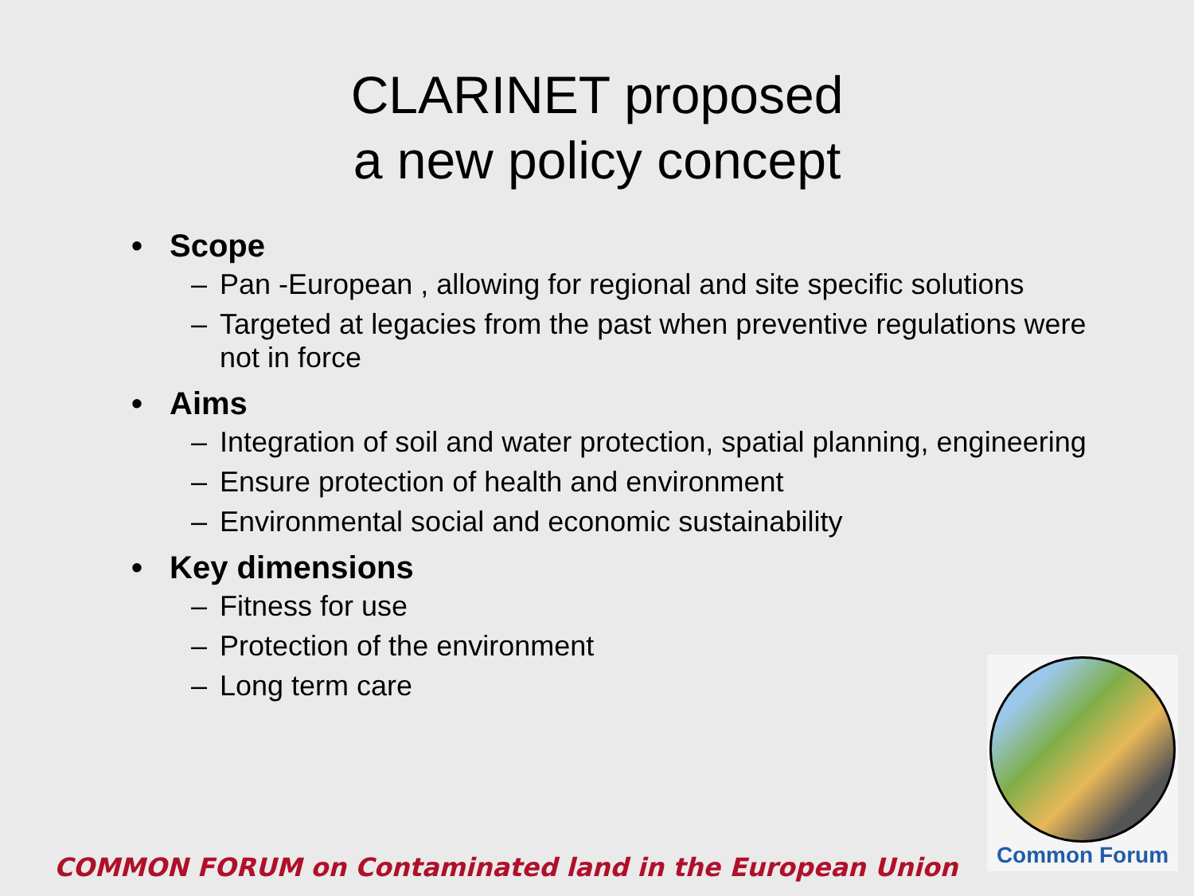CLARINET proposed
a new policy concept
• Scope
– Pan -European , allowing for regional and site specific solutions
– Targeted at legacies from the past when preventive regulations were not in force
• Aims
– Integration of soil and water protection, spatial planning, engineering
– Ensure protection of health and environment
– Environmental social and economic sustainability
• Key dimensions
– Fitness for use
– Protection of the environment
– Long term care
Common Forum
COMMON FORUM on Contaminated land in the European Union